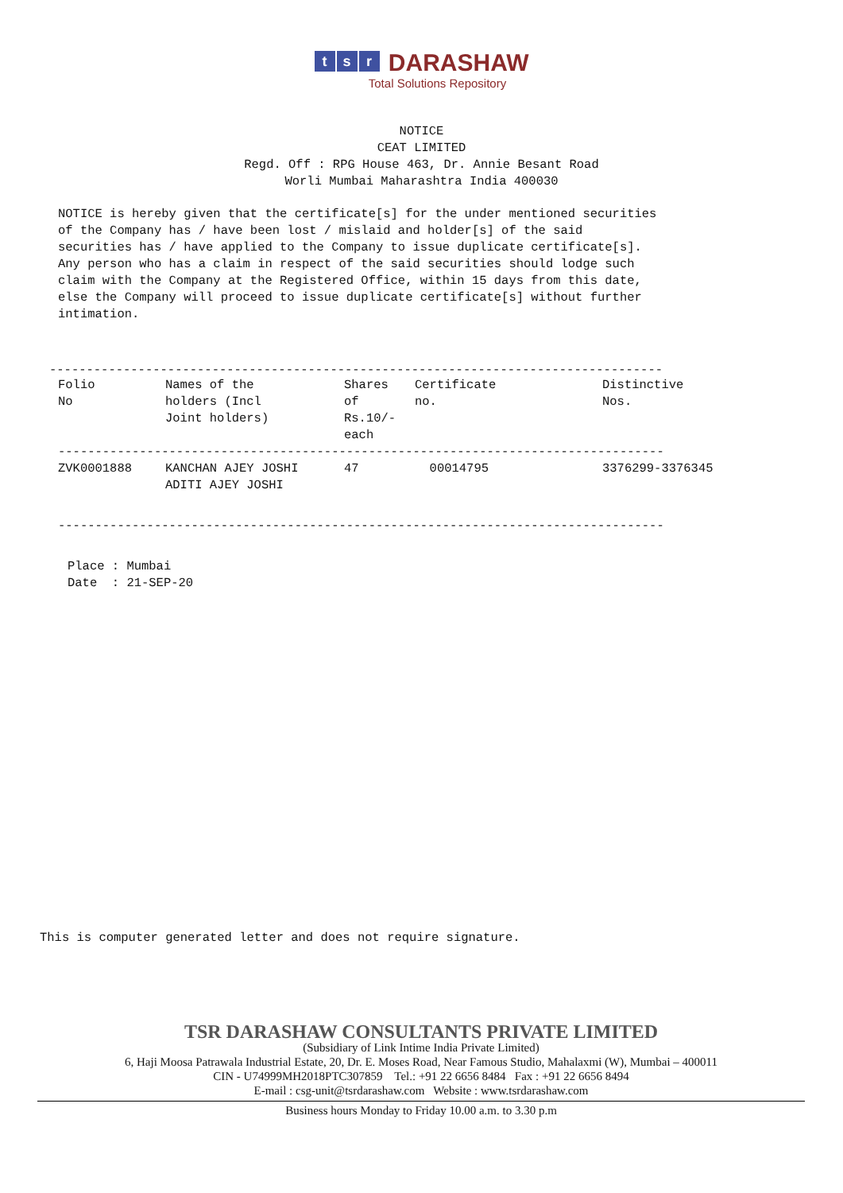ts r DARASHAW
Total Solutions Repository
NOTICE CEAT LIMITED Regd. Off : RPG House 463, Dr. Annie Besant Road Worli Mumbai Maharashtra India 400030
NOTICE is hereby given that the certificate[s] for the under mentioned securities of the Company has / have been lost / mislaid and holder[s] of the said securities has / have applied to the Company to issue duplicate certificate[s]. Any person who has a claim in respect of the said securities should lodge such claim with the Company at the Registered Office, within 15 days from this date, else the Company will proceed to issue duplicate certificate[s] without further intimation.
-----------------------------------------------------------------------------------
| Folio No | Names of the holders (Incl Joint holders) | Shares of Rs.10/- each | Certificate no. | Distinctive Nos. |
| --- | --- | --- | --- | --- |
| ---------------------------------------------------------------------------------- | | | | |
| ZVK0001888 | KANCHAN AJEY JOSHI ADITI AJEY JOSHI | 47 | 00014795 | 3376299-3376345 |
| ---------------------------------------------------------------------------------- | | | | |
Place : Mumbai Date : 21-SEP-20
This is computer generated letter and does not require signature.
TSR DARASHAW CONSULTANTS PRIVATE LIMITED
(Subsidiary of Link Intime India Private Limited)
6, Haji Moosa Patrawala Industrial Estate, 20, Dr. E. Moses Road, Near Famous Studio, Mahalaxmi (W), Mumbai – 400011
CIN - U74999MH2018PTC307859 Tel.: +91 22 6656 8484 Fax : +91 22 6656 8494
E-mail : csg-unit@tsrdarashaw.com Website : www.tsrdarashaw.com
Business hours Monday to Friday 10.00 a.m. to 3.30 p.m